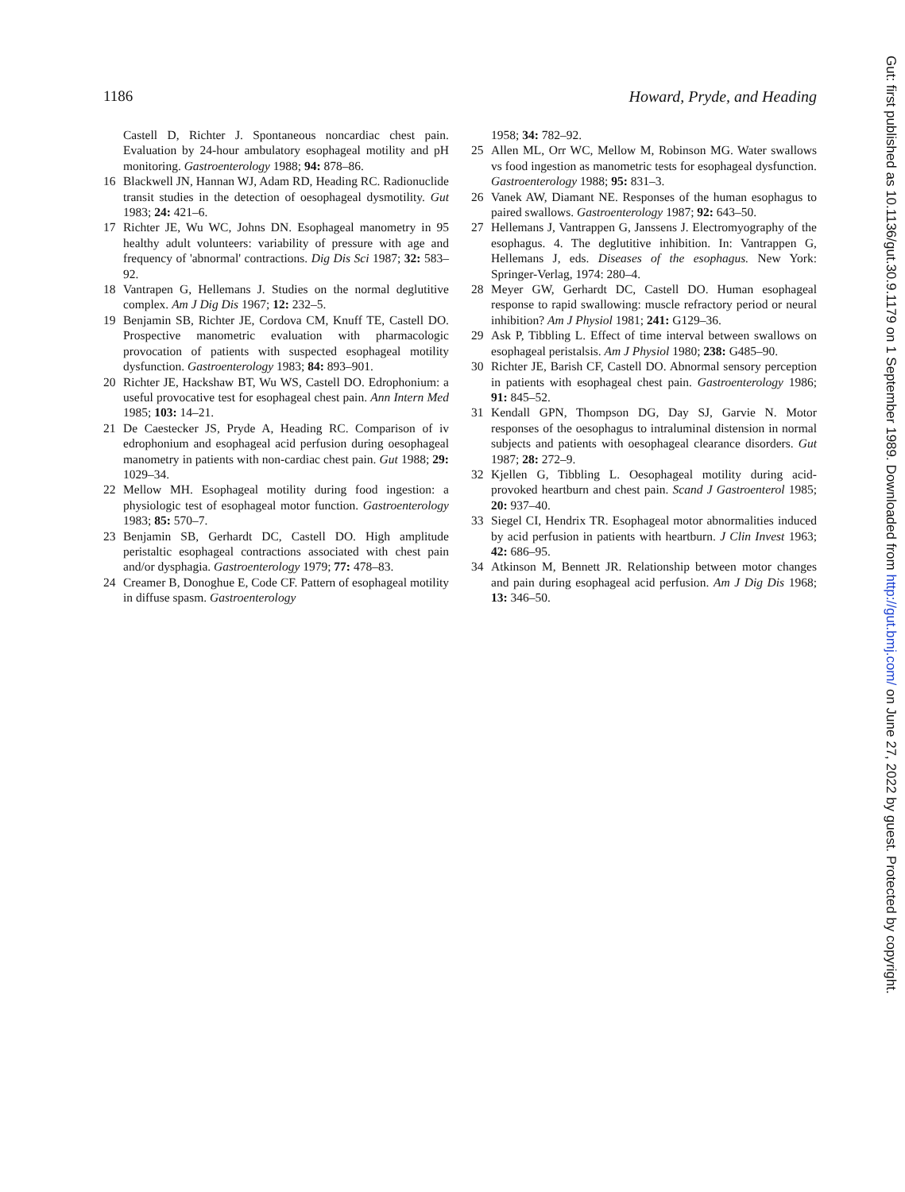1186 Howard, Pryde, and Heading
Castell D, Richter J. Spontaneous noncardiac chest pain. Evaluation by 24-hour ambulatory esophageal motility and pH monitoring. Gastroenterology 1988; 94: 878–86.
16 Blackwell JN, Hannan WJ, Adam RD, Heading RC. Radionuclide transit studies in the detection of oesophageal dysmotility. Gut 1983; 24: 421–6.
17 Richter JE, Wu WC, Johns DN. Esophageal manometry in 95 healthy adult volunteers: variability of pressure with age and frequency of 'abnormal' contractions. Dig Dis Sci 1987; 32: 583–92.
18 Vantrapen G, Hellemans J. Studies on the normal deglutitive complex. Am J Dig Dis 1967; 12: 232–5.
19 Benjamin SB, Richter JE, Cordova CM, Knuff TE, Castell DO. Prospective manometric evaluation with pharmacologic provocation of patients with suspected esophageal motility dysfunction. Gastroenterology 1983; 84: 893–901.
20 Richter JE, Hackshaw BT, Wu WS, Castell DO. Edrophonium: a useful provocative test for esophageal chest pain. Ann Intern Med 1985; 103: 14–21.
21 De Caestecker JS, Pryde A, Heading RC. Comparison of iv edrophonium and esophageal acid perfusion during oesophageal manometry in patients with non-cardiac chest pain. Gut 1988; 29: 1029–34.
22 Mellow MH. Esophageal motility during food ingestion: a physiologic test of esophageal motor function. Gastroenterology 1983; 85: 570–7.
23 Benjamin SB, Gerhardt DC, Castell DO. High amplitude peristaltic esophageal contractions associated with chest pain and/or dysphagia. Gastroenterology 1979; 77: 478–83.
24 Creamer B, Donoghue E, Code CF. Pattern of esophageal motility in diffuse spasm. Gastroenterology
1958; 34: 782–92.
25 Allen ML, Orr WC, Mellow M, Robinson MG. Water swallows vs food ingestion as manometric tests for esophageal dysfunction. Gastroenterology 1988; 95: 831–3.
26 Vanek AW, Diamant NE. Responses of the human esophagus to paired swallows. Gastroenterology 1987; 92: 643–50.
27 Hellemans J, Vantrappen G, Janssens J. Electromyography of the esophagus. 4. The deglutitive inhibition. In: Vantrappen G, Hellemans J, eds. Diseases of the esophagus. New York: Springer-Verlag, 1974: 280–4.
28 Meyer GW, Gerhardt DC, Castell DO. Human esophageal response to rapid swallowing: muscle refractory period or neural inhibition? Am J Physiol 1981; 241: G129–36.
29 Ask P, Tibbling L. Effect of time interval between swallows on esophageal peristalsis. Am J Physiol 1980; 238: G485–90.
30 Richter JE, Barish CF, Castell DO. Abnormal sensory perception in patients with esophageal chest pain. Gastroenterology 1986; 91: 845–52.
31 Kendall GPN, Thompson DG, Day SJ, Garvie N. Motor responses of the oesophagus to intraluminal distension in normal subjects and patients with oesophageal clearance disorders. Gut 1987; 28: 272–9.
32 Kjellen G, Tibbling L. Oesophageal motility during acid-provoked heartburn and chest pain. Scand J Gastroenterol 1985; 20: 937–40.
33 Siegel CI, Hendrix TR. Esophageal motor abnormalities induced by acid perfusion in patients with heartburn. J Clin Invest 1963; 42: 686–95.
34 Atkinson M, Bennett JR. Relationship between motor changes and pain during esophageal acid perfusion. Am J Dig Dis 1968; 13: 346–50.
Gut: first published as 10.1136/gut.30.9.1179 on 1 September 1989. Downloaded from http://gut.bmj.com/ on June 27, 2022 by guest. Protected by copyright.